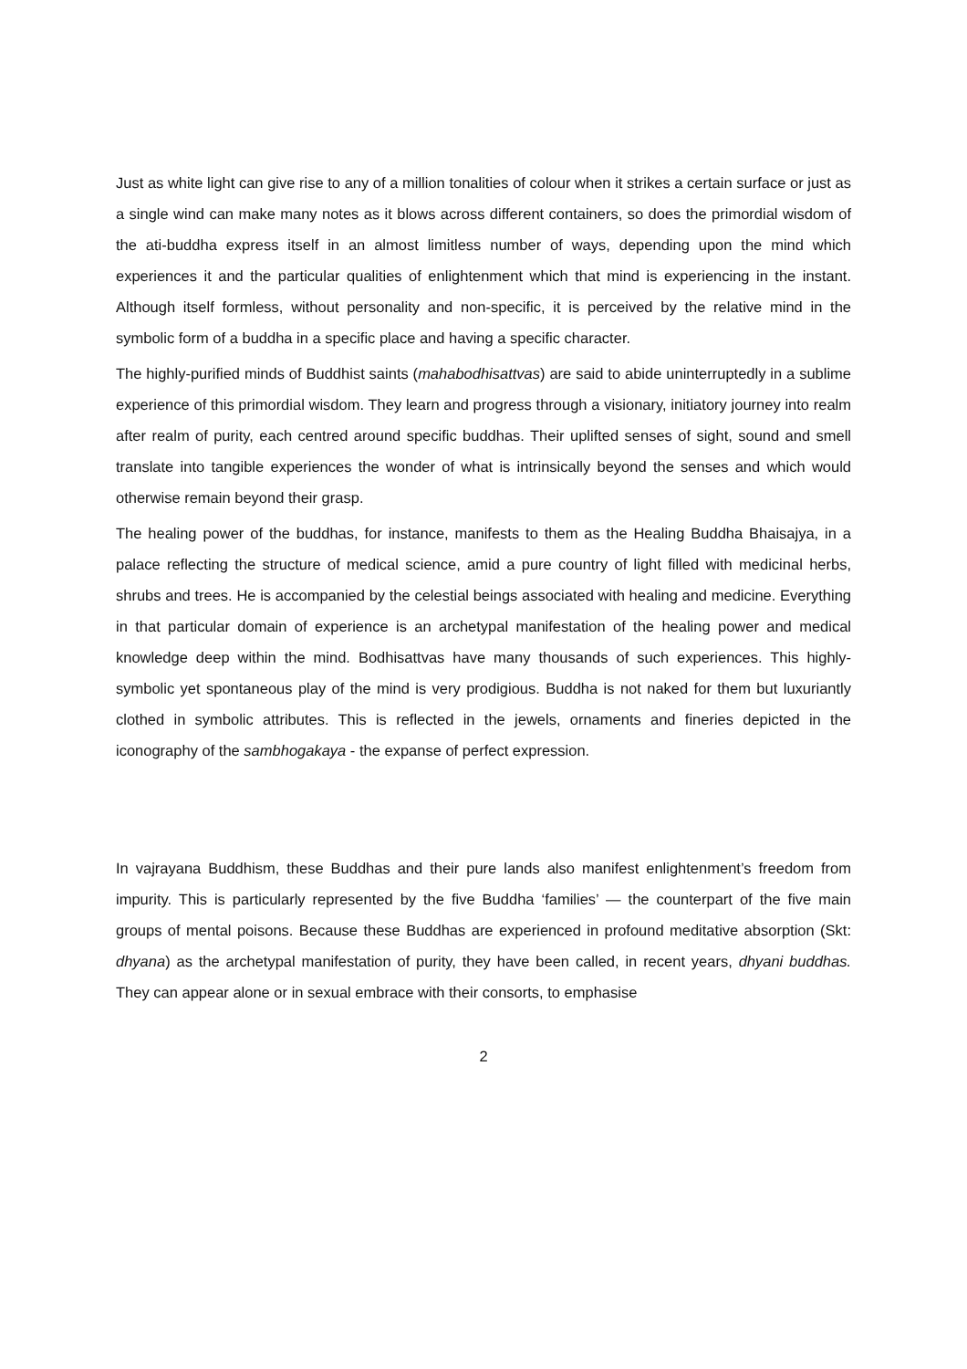Just as white light can give rise to any of a million tonalities of colour when it strikes a certain surface or just as a single wind can make many notes as it blows across different containers, so does the primordial wisdom of the ati-buddha express itself in an almost limitless number of ways, depending upon the mind which experiences it and the particular qualities of enlightenment which that mind is experiencing in the instant. Although itself formless, without personality and non-specific, it is perceived by the relative mind in the symbolic form of a buddha in a specific place and having a specific character.
The highly-purified minds of Buddhist saints (mahabodhisattvas) are said to abide uninterruptedly in a sublime experience of this primordial wisdom. They learn and progress through a visionary, initiatory journey into realm after realm of purity, each centred around specific buddhas. Their uplifted senses of sight, sound and smell translate into tangible experiences the wonder of what is intrinsically beyond the senses and which would otherwise remain beyond their grasp.
The healing power of the buddhas, for instance, manifests to them as the Healing Buddha Bhaisajya, in a palace reflecting the structure of medical science, amid a pure country of light filled with medicinal herbs, shrubs and trees. He is accompanied by the celestial beings associated with healing and medicine. Everything in that particular domain of experience is an archetypal manifestation of the healing power and medical knowledge deep within the mind. Bodhisattvas have many thousands of such experiences. This highly-symbolic yet spontaneous play of the mind is very prodigious. Buddha is not naked for them but luxuriantly clothed in symbolic attributes. This is reflected in the jewels, ornaments and fineries depicted in the iconography of the sambhogakaya - the expanse of perfect expression.
In vajrayana Buddhism, these Buddhas and their pure lands also manifest enlightenment’s freedom from impurity. This is particularly represented by the five Buddha ‘families’ — the counterpart of the five main groups of mental poisons. Because these Buddhas are experienced in profound meditative absorption (Skt: dhyana) as the archetypal manifestation of purity, they have been called, in recent years, dhyani buddhas. They can appear alone or in sexual embrace with their consorts, to emphasise
2